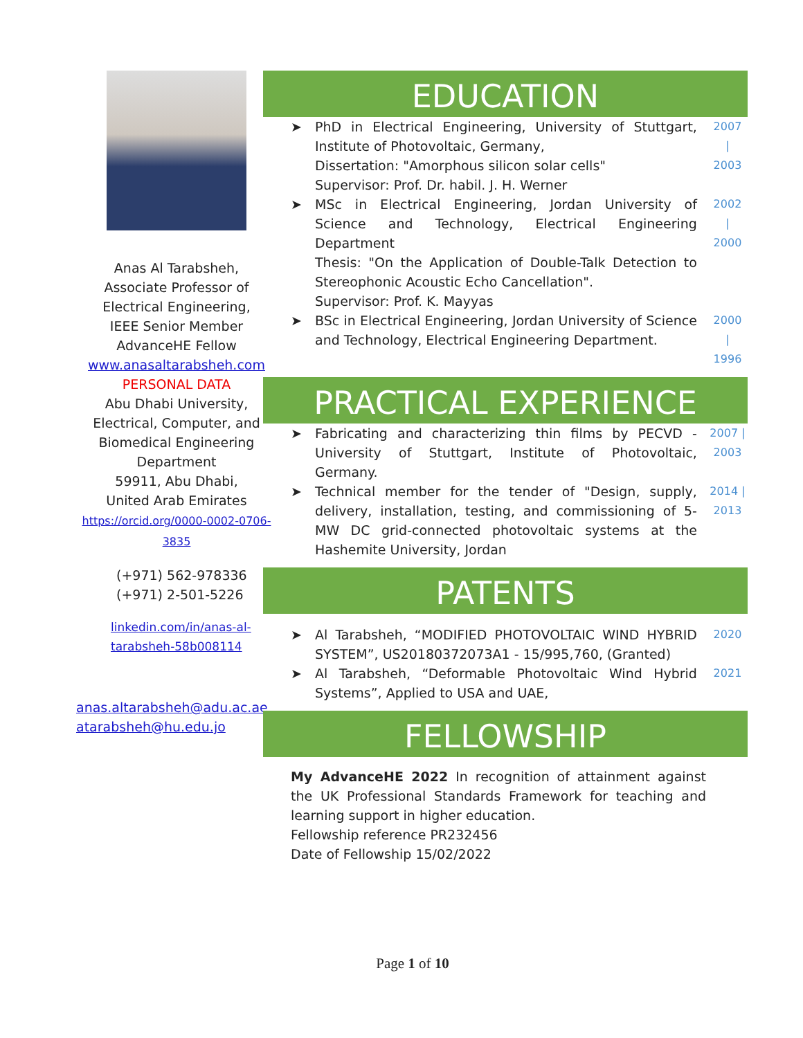Anas Al Tarabsheh,
Associate Professor of Electrical Engineering,
IEEE Senior Member
AdvanceHE Fellow
www.anasaltarabsheh.com
PERSONAL DATA
Abu Dhabi University,
Electrical, Computer, and Biomedical Engineering Department
59911, Abu Dhabi,
United Arab Emirates
https://orcid.org/0000-0002-0706-3835
(+971) 562-978336
(+971) 2-501-5226
linkedin.com/in/anas-al-tarabsheh-58b008114
anas.altarabsheh@adu.ac.ae
atarabsheh@hu.edu.jo
EDUCATION
➤ PhD in Electrical Engineering, University of Stuttgart, Institute of Photovoltaic, Germany,
Dissertation: "Amorphous silicon solar cells"
Supervisor: Prof. Dr. habil. J. H. Werner 2007
|
2003
➤ MSc in Electrical Engineering, Jordan University of Science and Technology, Electrical Engineering Department
Thesis: "On the Application of Double-Talk Detection to Stereophonic Acoustic Echo Cancellation".
Supervisor: Prof. K. Mayyas 2002
|
2000
➤ BSc in Electrical Engineering, Jordan University of Science and Technology, Electrical Engineering Department. 2000
|
1996
PRACTICAL EXPERIENCE
➤ Fabricating and characterizing thin films by PECVD - University of Stuttgart, Institute of Photovoltaic, Germany. 2007 | 2003
➤ Technical member for the tender of "Design, supply, delivery, installation, testing, and commissioning of 5-MW DC grid-connected photovoltaic systems at the Hashemite University, Jordan 2014 | 2013
PATENTS
➤ Al Tarabsheh, “MODIFIED PHOTOVOLTAIC WIND HYBRID SYSTEM”, US20180372073A1 - 15/995,760, (Granted) 2020
➤ Al Tarabsheh, “Deformable Photovoltaic Wind Hybrid Systems”, Applied to USA and UAE, 2021
FELLOWSHIP
My AdvanceHE 2022 In recognition of attainment against the UK Professional Standards Framework for teaching and learning support in higher education.
Fellowship reference PR232456
Date of Fellowship 15/02/2022
Page 1 of 10